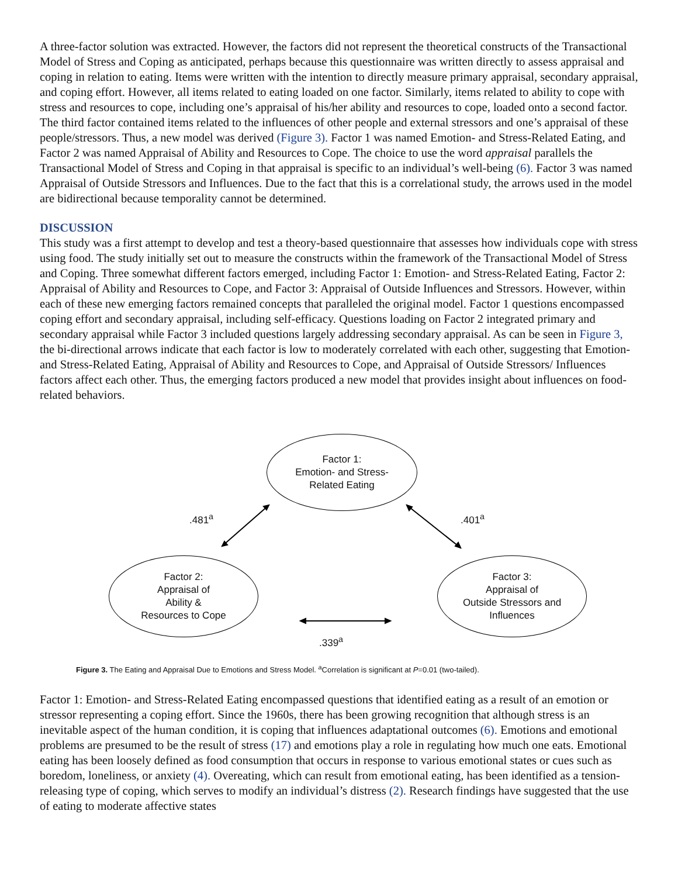A three-factor solution was extracted. However, the factors did not represent the theoretical constructs of the Transactional Model of Stress and Coping as anticipated, perhaps because this questionnaire was written directly to assess appraisal and coping in relation to eating. Items were written with the intention to directly measure primary appraisal, secondary appraisal, and coping effort. However, all items related to eating loaded on one factor. Similarly, items related to ability to cope with stress and resources to cope, including one’s appraisal of his/her ability and resources to cope, loaded onto a second factor. The third factor contained items related to the influences of other people and external stressors and one’s appraisal of these people/stressors. Thus, a new model was derived (Figure 3). Factor 1 was named Emotion- and Stress-Related Eating, and Factor 2 was named Appraisal of Ability and Resources to Cope. The choice to use the word appraisal parallels the Transactional Model of Stress and Coping in that appraisal is specific to an individual’s well-being (6). Factor 3 was named Appraisal of Outside Stressors and Influences. Due to the fact that this is a correlational study, the arrows used in the model are bidirectional because temporality cannot be determined.
DISCUSSION
This study was a first attempt to develop and test a theory-based questionnaire that assesses how individuals cope with stress using food. The study initially set out to measure the constructs within the framework of the Transactional Model of Stress and Coping. Three somewhat different factors emerged, including Factor 1: Emotion- and Stress-Related Eating, Factor 2: Appraisal of Ability and Resources to Cope, and Factor 3: Appraisal of Outside Influences and Stressors. However, within each of these new emerging factors remained concepts that paralleled the original model. Factor 1 questions encompassed coping effort and secondary appraisal, including self-efficacy. Questions loading on Factor 2 integrated primary and secondary appraisal while Factor 3 included questions largely addressing secondary appraisal. As can be seen in Figure 3, the bi-directional arrows indicate that each factor is low to moderately correlated with each other, suggesting that Emotion- and Stress-Related Eating, Appraisal of Ability and Resources to Cope, and Appraisal of Outside Stressors/ Influences factors affect each other. Thus, the emerging factors produced a new model that provides insight about influences on food-related behaviors.
Factor 1:
Emotion- and Stress-
Related Eating
.481<sup>a</sup> .401<sup>a</sup>
Factor 2:
Appraisal of
Ability &
Resources to Cope
Factor 3:
Appraisal of
Outside Stressors and
Influences
.339<sup>a</sup>
Figure 3. The Eating and Appraisal Due to Emotions and Stress Model. <sup>a</sup>Correlation is significant at P=0.01 (two-tailed).
Factor 1: Emotion- and Stress-Related Eating encompassed questions that identified eating as a result of an emotion or stressor representing a coping effort. Since the 1960s, there has been growing recognition that although stress is an inevitable aspect of the human condition, it is coping that influences adaptational outcomes (6). Emotions and emotional problems are presumed to be the result of stress (17) and emotions play a role in regulating how much one eats. Emotional eating has been loosely defined as food consumption that occurs in response to various emotional states or cues such as boredom, loneliness, or anxiety (4). Overeating, which can result from emotional eating, has been identified as a tension-releasing type of coping, which serves to modify an individual’s distress (2). Research findings have suggested that the use of eating to moderate affective states